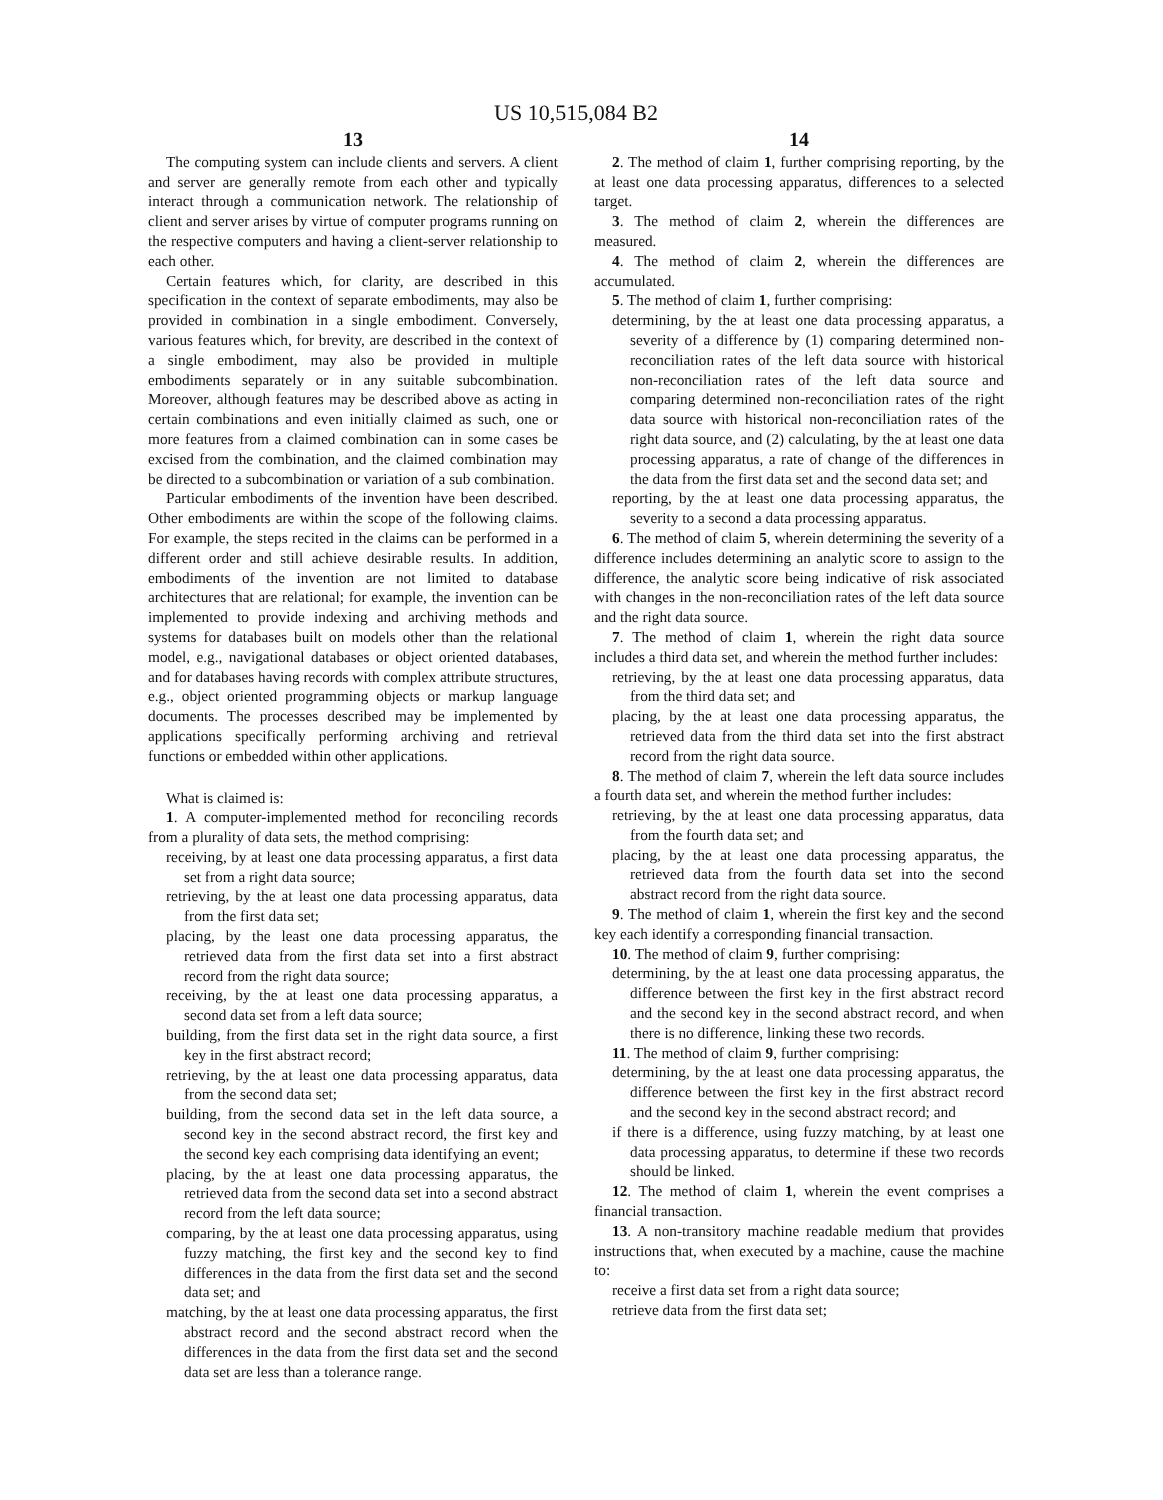US 10,515,084 B2
13
The computing system can include clients and servers. A client and server are generally remote from each other and typically interact through a communication network. The relationship of client and server arises by virtue of computer programs running on the respective computers and having a client-server relationship to each other.
Certain features which, for clarity, are described in this specification in the context of separate embodiments, may also be provided in combination in a single embodiment. Conversely, various features which, for brevity, are described in the context of a single embodiment, may also be provided in multiple embodiments separately or in any suitable subcombination. Moreover, although features may be described above as acting in certain combinations and even initially claimed as such, one or more features from a claimed combination can in some cases be excised from the combination, and the claimed combination may be directed to a subcombination or variation of a sub combination.
Particular embodiments of the invention have been described. Other embodiments are within the scope of the following claims. For example, the steps recited in the claims can be performed in a different order and still achieve desirable results. In addition, embodiments of the invention are not limited to database architectures that are relational; for example, the invention can be implemented to provide indexing and archiving methods and systems for databases built on models other than the relational model, e.g., navigational databases or object oriented databases, and for databases having records with complex attribute structures, e.g., object oriented programming objects or markup language documents. The processes described may be implemented by applications specifically performing archiving and retrieval functions or embedded within other applications.
What is claimed is:
1. A computer-implemented method for reconciling records from a plurality of data sets, the method comprising:
receiving, by at least one data processing apparatus, a first data set from a right data source;
retrieving, by the at least one data processing apparatus, data from the first data set;
placing, by the least one data processing apparatus, the retrieved data from the first data set into a first abstract record from the right data source;
receiving, by the at least one data processing apparatus, a second data set from a left data source;
building, from the first data set in the right data source, a first key in the first abstract record;
retrieving, by the at least one data processing apparatus, data from the second data set;
building, from the second data set in the left data source, a second key in the second abstract record, the first key and the second key each comprising data identifying an event;
placing, by the at least one data processing apparatus, the retrieved data from the second data set into a second abstract record from the left data source;
comparing, by the at least one data processing apparatus, using fuzzy matching, the first key and the second key to find differences in the data from the first data set and the second data set; and
matching, by the at least one data processing apparatus, the first abstract record and the second abstract record when the differences in the data from the first data set and the second data set are less than a tolerance range.
14
2. The method of claim 1, further comprising reporting, by the at least one data processing apparatus, differences to a selected target.
3. The method of claim 2, wherein the differences are measured.
4. The method of claim 2, wherein the differences are accumulated.
5. The method of claim 1, further comprising:
determining, by the at least one data processing apparatus, a severity of a difference by (1) comparing determined non-reconciliation rates of the left data source with historical non-reconciliation rates of the left data source and comparing determined non-reconciliation rates of the right data source with historical non-reconciliation rates of the right data source, and (2) calculating, by the at least one data processing apparatus, a rate of change of the differences in the data from the first data set and the second data set; and
reporting, by the at least one data processing apparatus, the severity to a second a data processing apparatus.
6. The method of claim 5, wherein determining the severity of a difference includes determining an analytic score to assign to the difference, the analytic score being indicative of risk associated with changes in the non-reconciliation rates of the left data source and the right data source.
7. The method of claim 1, wherein the right data source includes a third data set, and wherein the method further includes:
retrieving, by the at least one data processing apparatus, data from the third data set; and
placing, by the at least one data processing apparatus, the retrieved data from the third data set into the first abstract record from the right data source.
8. The method of claim 7, wherein the left data source includes a fourth data set, and wherein the method further includes:
retrieving, by the at least one data processing apparatus, data from the fourth data set; and
placing, by the at least one data processing apparatus, the retrieved data from the fourth data set into the second abstract record from the right data source.
9. The method of claim 1, wherein the first key and the second key each identify a corresponding financial transaction.
10. The method of claim 9, further comprising:
determining, by the at least one data processing apparatus, the difference between the first key in the first abstract record and the second key in the second abstract record, and when there is no difference, linking these two records.
11. The method of claim 9, further comprising:
determining, by the at least one data processing apparatus, the difference between the first key in the first abstract record and the second key in the second abstract record; and
if there is a difference, using fuzzy matching, by at least one data processing apparatus, to determine if these two records should be linked.
12. The method of claim 1, wherein the event comprises a financial transaction.
13. A non-transitory machine readable medium that provides instructions that, when executed by a machine, cause the machine to:
receive a first data set from a right data source;
retrieve data from the first data set;